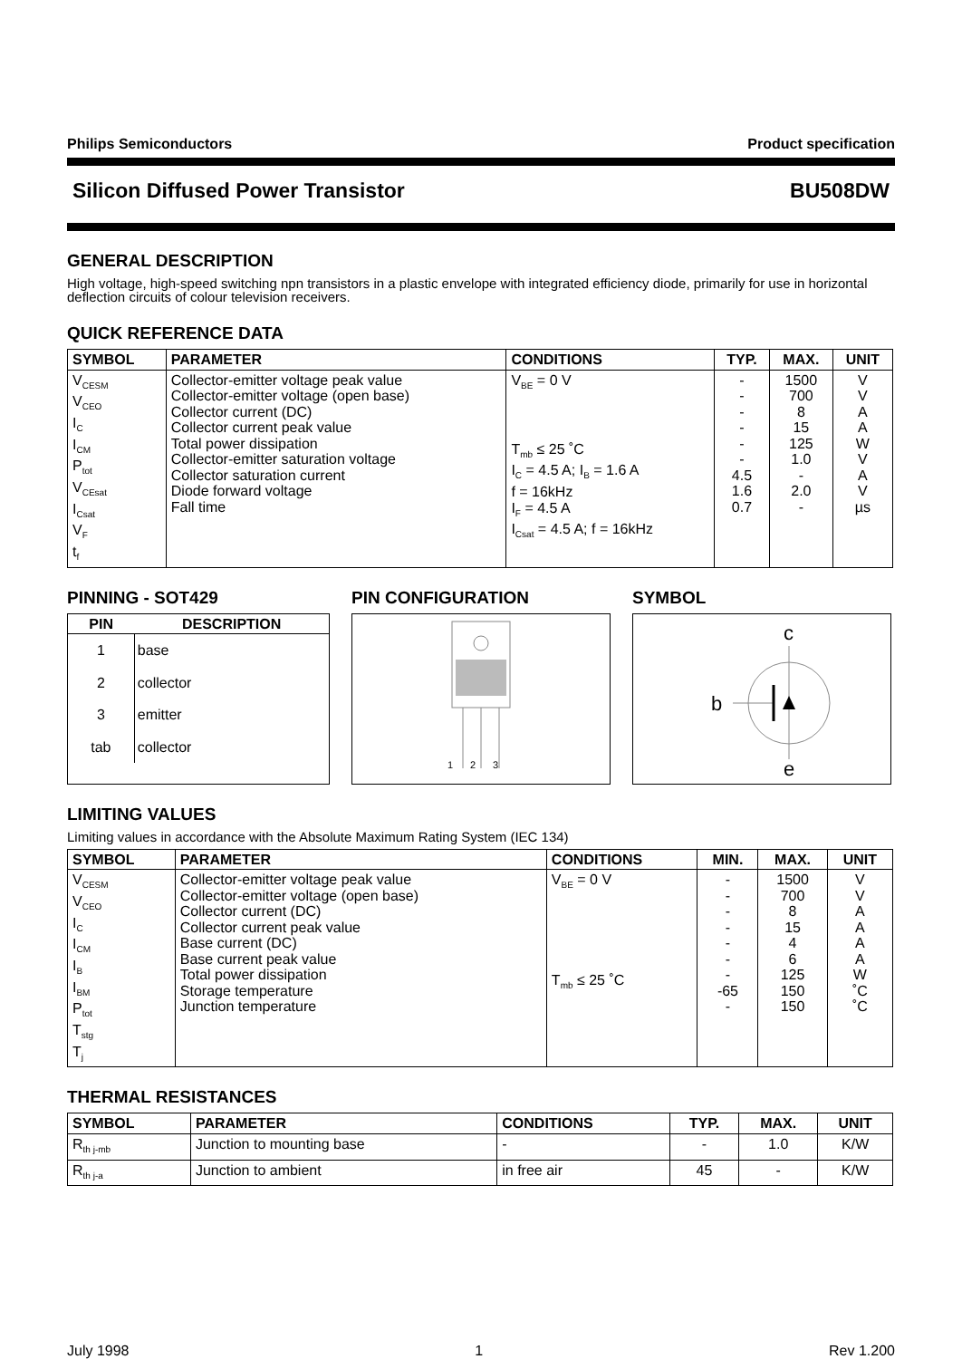Philips Semiconductors Product specification
Silicon Diffused Power Transistor BU508DW
GENERAL DESCRIPTION
High voltage, high-speed switching npn transistors in a plastic envelope with integrated efficiency diode, primarily for use in horizontal deflection circuits of colour television receivers.
QUICK REFERENCE DATA
| SYMBOL | PARAMETER | CONDITIONS | TYP. | MAX. | UNIT |
| --- | --- | --- | --- | --- | --- |
| V<sub>CESM</sub> V<sub>CEO</sub> I<sub>C</sub> I<sub>CM</sub> P<sub>tot</sub> V<sub>CEsat</sub> I<sub>Csat</sub> V<sub>F</sub> t<sub>f</sub> | Collector-emitter voltage peak value Collector-emitter voltage (open base) Collector current (DC) Collector current peak value Total power dissipation Collector-emitter saturation voltage Collector saturation current Diode forward voltage Fall time | V<sub>BE</sub> = 0 V T<sub>mb</sub> ≤ 25 ˚C I<sub>C</sub> = 4.5 A; I<sub>B</sub> = 1.6 A f = 16kHz I<sub>F</sub> = 4.5 A I<sub>Csat</sub> = 4.5 A; f = 16kHz | - - - - - - 4.5 1.6 0.7 | 1500 700 8 15 125 1.0 - 2.0 - | V V A A W V A V µs |
PINNING - SOT429
| PIN | DESCRIPTION |
| --- | --- |
| 1 | base |
| 2 | collector |
| 3 | emitter |
| tab | collector |
PIN CONFIGURATION
1
2
3
SYMBOL
c
b
e
LIMITING VALUES
Limiting values in accordance with the Absolute Maximum Rating System (IEC 134)
| SYMBOL | PARAMETER | CONDITIONS | MIN. | MAX. | UNIT |
| --- | --- | --- | --- | --- | --- |
| V<sub>CESM</sub> V<sub>CEO</sub> I<sub>C</sub> I<sub>CM</sub> I<sub>B</sub> I<sub>BM</sub> P<sub>tot</sub> T<sub>stg</sub> T<sub>j</sub> | Collector-emitter voltage peak value Collector-emitter voltage (open base) Collector current (DC) Collector current peak value Base current (DC) Base current peak value Total power dissipation Storage temperature Junction temperature | V<sub>BE</sub> = 0 V T<sub>mb</sub> ≤ 25 ˚C | - - - - - - - -65 - | 1500 700 8 15 4 6 125 150 150 | V V A A A A W ˚C ˚C |
THERMAL RESISTANCES
| SYMBOL | PARAMETER | CONDITIONS | TYP. | MAX. | UNIT |
| --- | --- | --- | --- | --- | --- |
| R<sub>th j-mb</sub> | Junction to mounting base | - | - | 1.0 | K/W |
| R<sub>th j-a</sub> | Junction to ambient | in free air | 45 | - | K/W |
July 1998 1 Rev 1.200